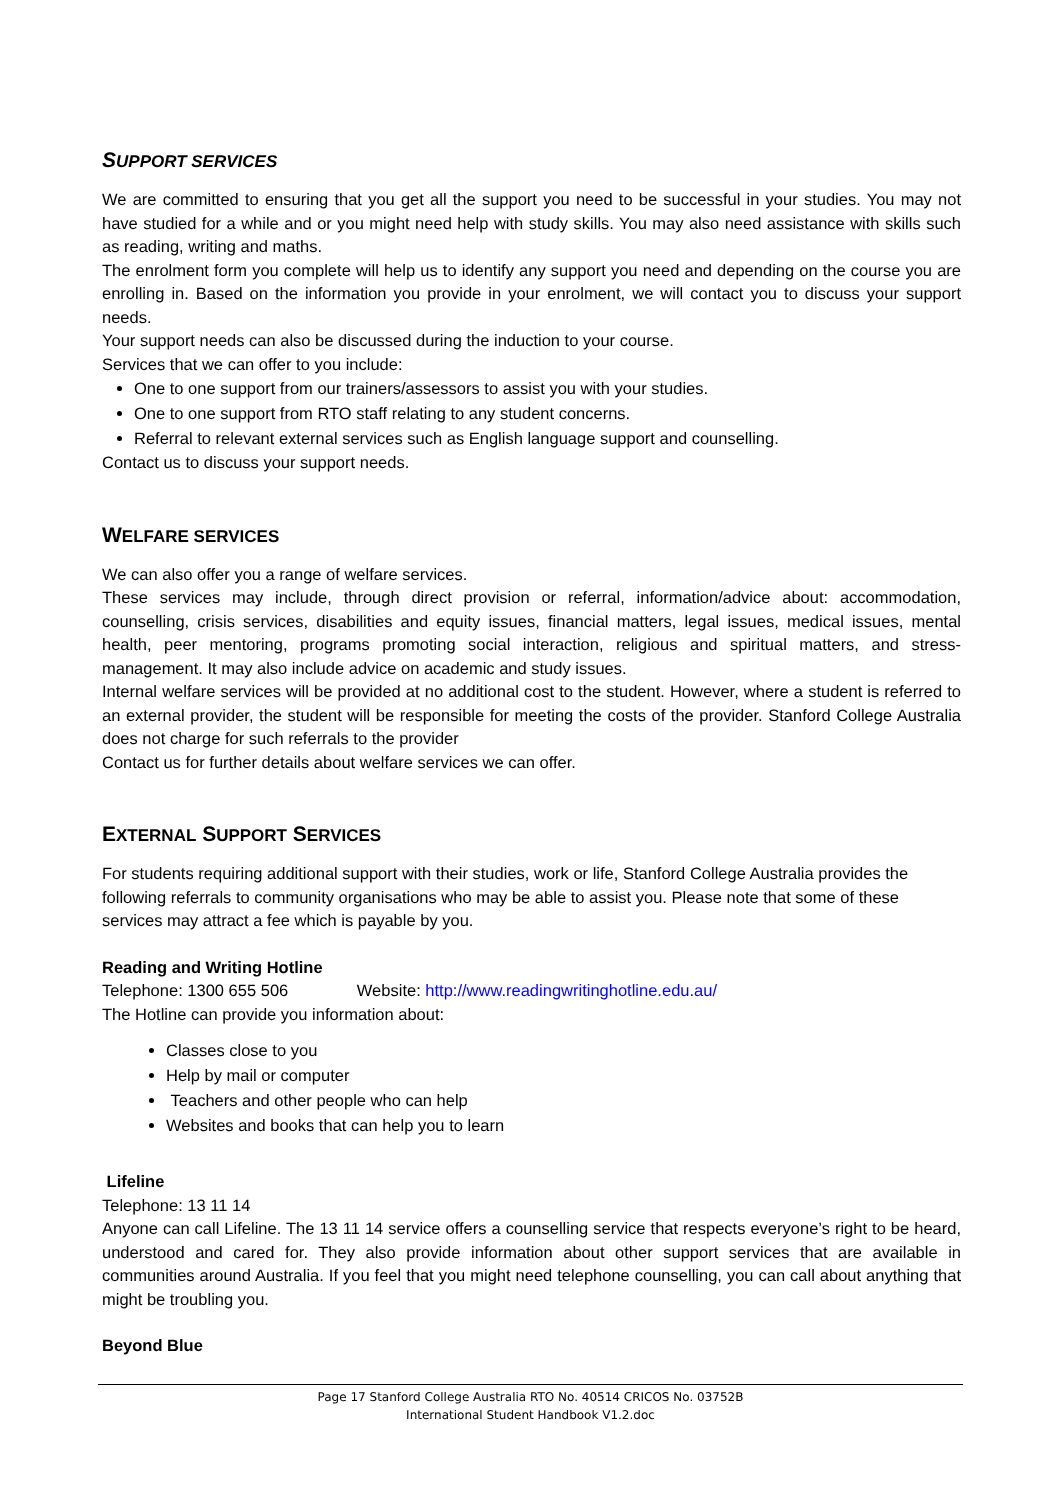SUPPORT SERVICES
We are committed to ensuring that you get all the support you need to be successful in your studies. You may not have studied for a while and or you might need help with study skills. You may also need assistance with skills such as reading, writing and maths.
The enrolment form you complete will help us to identify any support you need and depending on the course you are enrolling in. Based on the information you provide in your enrolment, we will contact you to discuss your support needs.
Your support needs can also be discussed during the induction to your course.
Services that we can offer to you include:
One to one support from our trainers/assessors to assist you with your studies.
One to one support from RTO staff relating to any student concerns.
Referral to relevant external services such as English language support and counselling.
Contact us to discuss your support needs.
WELFARE SERVICES
We can also offer you a range of welfare services.
These services may include, through direct provision or referral, information/advice about: accommodation, counselling, crisis services, disabilities and equity issues, financial matters, legal issues, medical issues, mental health, peer mentoring, programs promoting social interaction, religious and spiritual matters, and stress-management. It may also include advice on academic and study issues.
Internal welfare services will be provided at no additional cost to the student. However, where a student is referred to an external provider, the student will be responsible for meeting the costs of the provider. Stanford College Australia does not charge for such referrals to the provider
Contact us for further details about welfare services we can offer.
EXTERNAL SUPPORT SERVICES
For students requiring additional support with their studies, work or life, Stanford College Australia provides the following referrals to community organisations who may be able to assist you. Please note that some of these services may attract a fee which is payable by you.
Reading and Writing Hotline
Telephone: 1300 655 506 Website: http://www.readingwritinghotline.edu.au/
The Hotline can provide you information about:
Classes close to you
Help by mail or computer
Teachers and other people who can help
Websites and books that can help you to learn
Lifeline
Telephone: 13 11 14
Anyone can call Lifeline. The 13 11 14 service offers a counselling service that respects everyone’s right to be heard, understood and cared for. They also provide information about other support services that are available in communities around Australia. If you feel that you might need telephone counselling, you can call about anything that might be troubling you.
Beyond Blue
Page 17 Stanford College Australia RTO No. 40514 CRICOS No. 03752B
International Student Handbook V1.2.doc